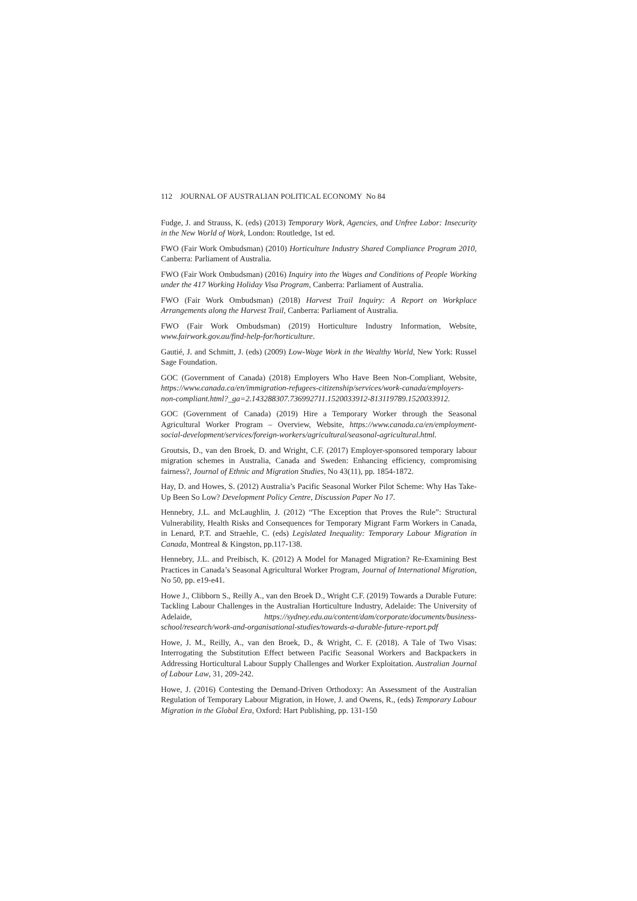112 JOURNAL OF AUSTRALIAN POLITICAL ECONOMY No 84
Fudge, J. and Strauss, K. (eds) (2013) Temporary Work, Agencies, and Unfree Labor: Insecurity in the New World of Work, London: Routledge, 1st ed.
FWO (Fair Work Ombudsman) (2010) Horticulture Industry Shared Compliance Program 2010, Canberra: Parliament of Australia.
FWO (Fair Work Ombudsman) (2016) Inquiry into the Wages and Conditions of People Working under the 417 Working Holiday Visa Program, Canberra: Parliament of Australia.
FWO (Fair Work Ombudsman) (2018) Harvest Trail Inquiry: A Report on Workplace Arrangements along the Harvest Trail, Canberra: Parliament of Australia.
FWO (Fair Work Ombudsman) (2019) Horticulture Industry Information, Website, www.fairwork.gov.au/find-help-for/horticulture.
Gautié, J. and Schmitt, J. (eds) (2009) Low-Wage Work in the Wealthy World, New York: Russel Sage Foundation.
GOC (Government of Canada) (2018) Employers Who Have Been Non-Compliant, Website, https://www.canada.ca/en/immigration-refugees-citizenship/services/work-canada/employers-non-compliant.html?_ga=2.143288307.736992711.1520033912-813119789.1520033912.
GOC (Government of Canada) (2019) Hire a Temporary Worker through the Seasonal Agricultural Worker Program – Overview, Website, https://www.canada.ca/en/employment-social-development/services/foreign-workers/agricultural/seasonal-agricultural.html.
Groutsis, D., van den Broek, D. and Wright, C.F. (2017) Employer-sponsored temporary labour migration schemes in Australia, Canada and Sweden: Enhancing efficiency, compromising fairness?, Journal of Ethnic and Migration Studies, No 43(11), pp. 1854-1872.
Hay, D. and Howes, S. (2012) Australia’s Pacific Seasonal Worker Pilot Scheme: Why Has Take-Up Been So Low? Development Policy Centre, Discussion Paper No 17.
Hennebry, J.L. and McLaughlin, J. (2012) “The Exception that Proves the Rule”: Structural Vulnerability, Health Risks and Consequences for Temporary Migrant Farm Workers in Canada, in Lenard, P.T. and Straehle, C. (eds) Legislated Inequality: Temporary Labour Migration in Canada, Montreal & Kingston, pp.117-138.
Hennebry, J.L. and Preibisch, K. (2012) A Model for Managed Migration? Re-Examining Best Practices in Canada’s Seasonal Agricultural Worker Program, Journal of International Migration, No 50, pp. e19-e41.
Howe J., Clibborn S., Reilly A., van den Broek D., Wright C.F. (2019) Towards a Durable Future: Tackling Labour Challenges in the Australian Horticulture Industry, Adelaide: The University of Adelaide, https://sydney.edu.au/content/dam/corporate/documents/business-school/research/work-and-organisational-studies/towards-a-durable-future-report.pdf
Howe, J. M., Reilly, A., van den Broek, D., & Wright, C. F. (2018). A Tale of Two Visas: Interrogating the Substitution Effect between Pacific Seasonal Workers and Backpackers in Addressing Horticultural Labour Supply Challenges and Worker Exploitation. Australian Journal of Labour Law, 31, 209-242.
Howe, J. (2016) Contesting the Demand-Driven Orthodoxy: An Assessment of the Australian Regulation of Temporary Labour Migration, in Howe, J. and Owens, R., (eds) Temporary Labour Migration in the Global Era, Oxford: Hart Publishing, pp. 131-150